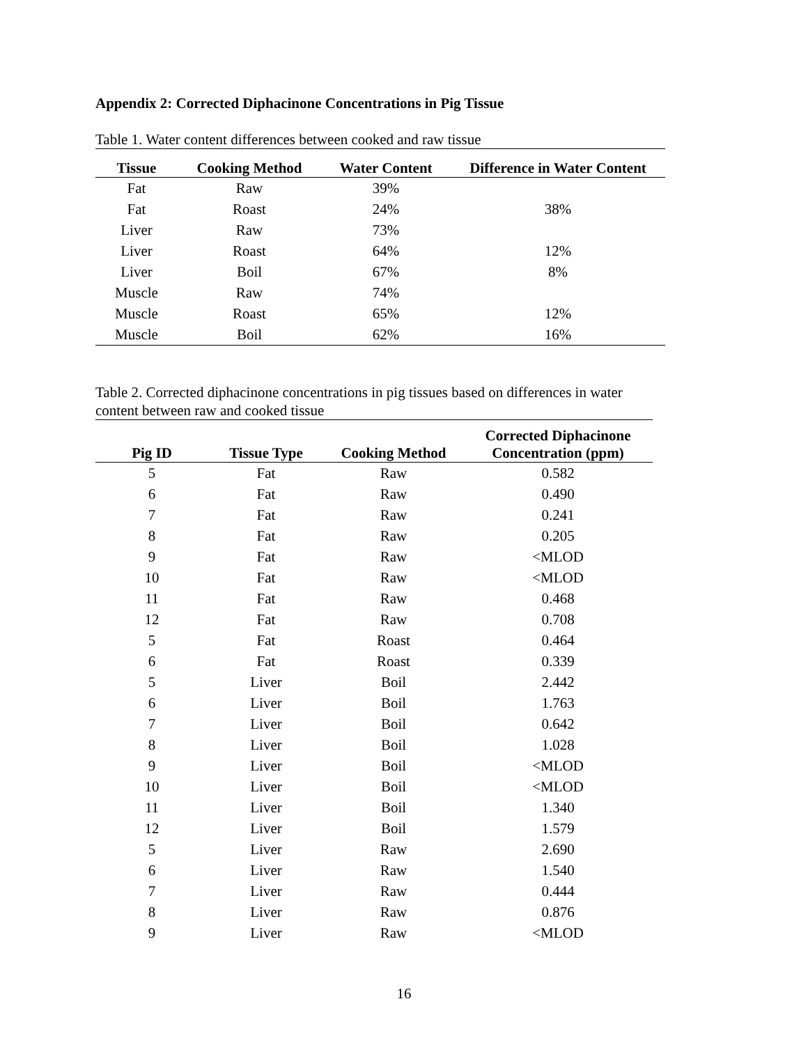Appendix 2: Corrected Diphacinone Concentrations in Pig Tissue
Table 1. Water content differences between cooked and raw tissue
| Tissue | Cooking Method | Water Content | Difference in Water Content |
| --- | --- | --- | --- |
| Fat | Raw | 39% | |
| Fat | Roast | 24% | 38% |
| Liver | Raw | 73% | |
| Liver | Roast | 64% | 12% |
| Liver | Boil | 67% | 8% |
| Muscle | Raw | 74% | |
| Muscle | Roast | 65% | 12% |
| Muscle | Boil | 62% | 16% |
Table 2. Corrected diphacinone concentrations in pig tissues based on differences in water
content between raw and cooked tissue
| Pig ID | Tissue Type | Cooking Method | Corrected Diphacinone Concentration (ppm) |
| --- | --- | --- | --- |
| 5 | Fat | Raw | 0.582 |
| 6 | Fat | Raw | 0.490 |
| 7 | Fat | Raw | 0.241 |
| 8 | Fat | Raw | 0.205 |
| 9 | Fat | Raw | <MLOD |
| 10 | Fat | Raw | <MLOD |
| 11 | Fat | Raw | 0.468 |
| 12 | Fat | Raw | 0.708 |
| 5 | Fat | Roast | 0.464 |
| 6 | Fat | Roast | 0.339 |
| 5 | Liver | Boil | 2.442 |
| 6 | Liver | Boil | 1.763 |
| 7 | Liver | Boil | 0.642 |
| 8 | Liver | Boil | 1.028 |
| 9 | Liver | Boil | <MLOD |
| 10 | Liver | Boil | <MLOD |
| 11 | Liver | Boil | 1.340 |
| 12 | Liver | Boil | 1.579 |
| 5 | Liver | Raw | 2.690 |
| 6 | Liver | Raw | 1.540 |
| 7 | Liver | Raw | 0.444 |
| 8 | Liver | Raw | 0.876 |
| 9 | Liver | Raw | <MLOD |
16